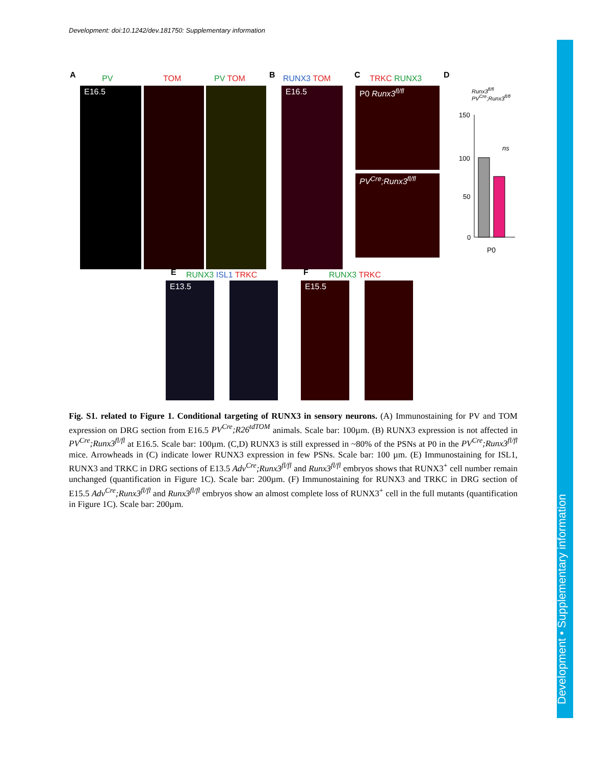Development: doi:10.1242/dev.181750: Supplementary information
Development • Supplementary information
A PV TOM PV TOM B RUNX3 TOM C TRKC RUNX3 D
E16.5 E16.5 P0 Runx3<sup>fl/fl</sup>
PV<sup>Cre</sup>;Runx3<sup>fl/fl</sup>
Runx3<sup>fl/fl</sup>
PV<sup>Cre</sup>;Runx3<sup>fl/fl</sup>
150
100
50
0
ns
P0
E RUNX3 ISL1 TRKC F RUNX3 TRKC
E13.5 E15.5
Fig. S1. related to Figure 1. Conditional targeting of RUNX3 in sensory neurons. (A) Immunostaining for PV and TOM expression on DRG section from E16.5 PV<sup>Cre</sup>;R26<sup>tdTOM</sup> animals. Scale bar: 100µm. (B) RUNX3 expression is not affected in PV<sup>Cre</sup>;Runx3<sup>fl/fl</sup> at E16.5. Scale bar: 100µm. (C,D) RUNX3 is still expressed in ~80% of the PSNs at P0 in the PV<sup>Cre</sup>;Runx3<sup>fl/fl</sup> mice. Arrowheads in (C) indicate lower RUNX3 expression in few PSNs. Scale bar: 100 µm. (E) Immunostaining for ISL1, RUNX3 and TRKC in DRG sections of E13.5 Adv<sup>Cre</sup>;Runx3<sup>fl/fl</sup> and Runx3<sup>fl/fl</sup> embryos shows that RUNX3<sup>+</sup> cell number remain unchanged (quantification in Figure 1C). Scale bar: 200µm. (F) Immunostaining for RUNX3 and TRKC in DRG section of E15.5 Adv<sup>Cre</sup>;Runx3<sup>fl/fl</sup> and Runx3<sup>fl/fl</sup> embryos show an almost complete loss of RUNX3<sup>+</sup> cell in the full mutants (quantification in Figure 1C). Scale bar: 200µm.